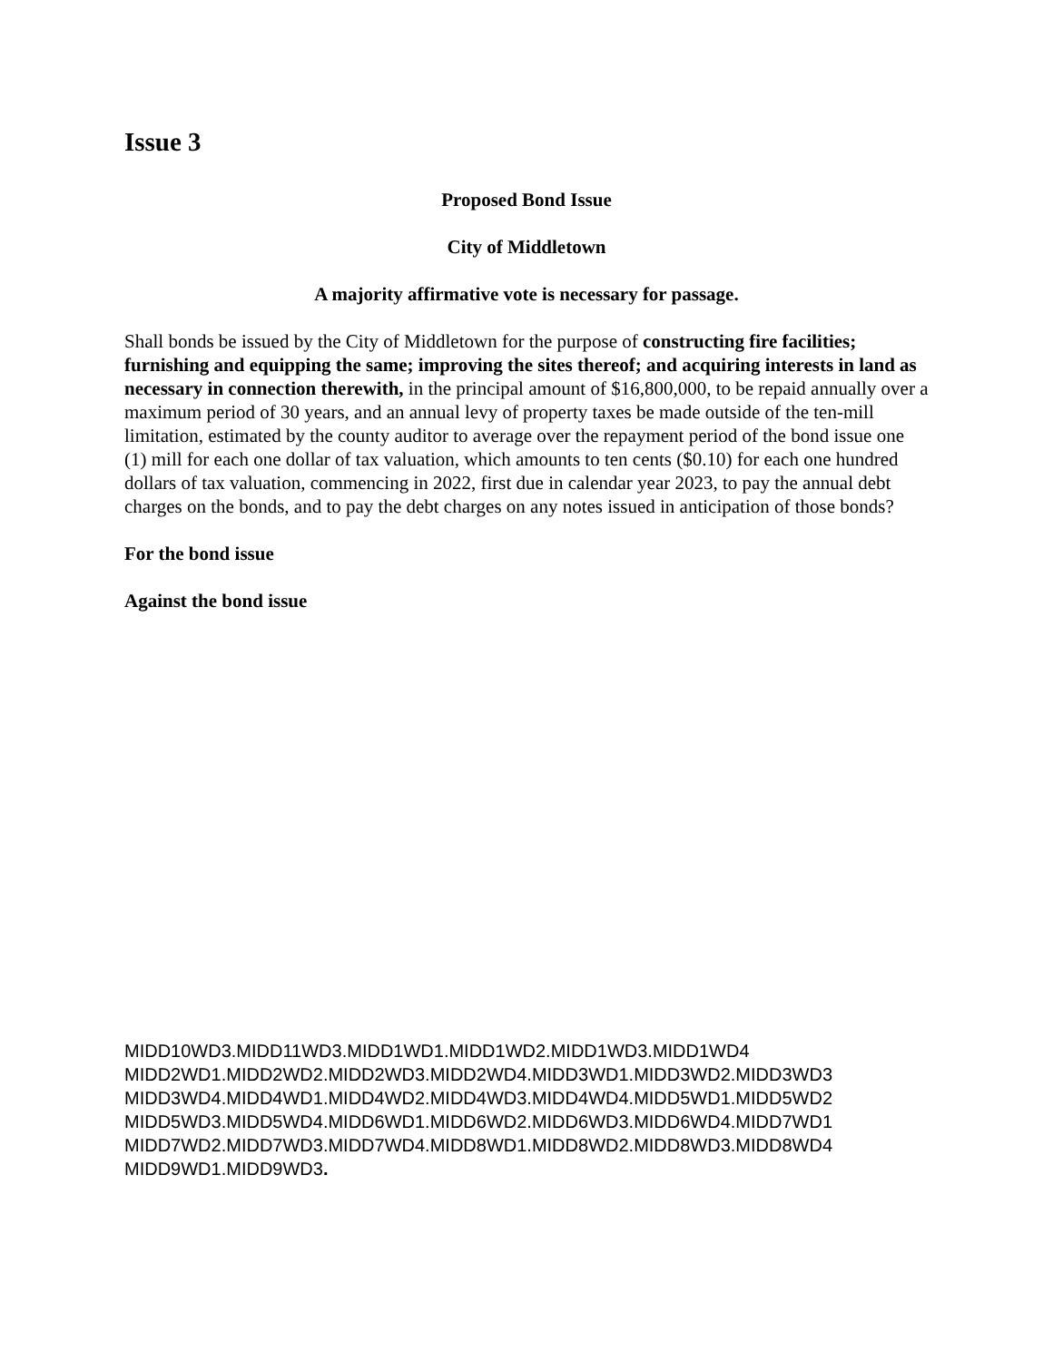Issue 3
Proposed Bond Issue
City of Middletown
A majority affirmative vote is necessary for passage.
Shall bonds be issued by the City of Middletown for the purpose of constructing fire facilities; furnishing and equipping the same; improving the sites thereof; and acquiring interests in land as necessary in connection therewith, in the principal amount of $16,800,000, to be repaid annually over a maximum period of 30 years, and an annual levy of property taxes be made outside of the ten-mill limitation, estimated by the county auditor to average over the repayment period of the bond issue one (1) mill for each one dollar of tax valuation, which amounts to ten cents ($0.10) for each one hundred dollars of tax valuation, commencing in 2022, first due in calendar year 2023, to pay the annual debt charges on the bonds, and to pay the debt charges on any notes issued in anticipation of those bonds?
For the bond issue
Against the bond issue
MIDD10WD3.MIDD11WD3.MIDD1WD1.MIDD1WD2.MIDD1WD3.MIDD1WD4
MIDD2WD1.MIDD2WD2.MIDD2WD3.MIDD2WD4.MIDD3WD1.MIDD3WD2.MIDD3WD3
MIDD3WD4.MIDD4WD1.MIDD4WD2.MIDD4WD3.MIDD4WD4.MIDD5WD1.MIDD5WD2
MIDD5WD3.MIDD5WD4.MIDD6WD1.MIDD6WD2.MIDD6WD3.MIDD6WD4.MIDD7WD1
MIDD7WD2.MIDD7WD3.MIDD7WD4.MIDD8WD1.MIDD8WD2.MIDD8WD3.MIDD8WD4
MIDD9WD1.MIDD9WD3.